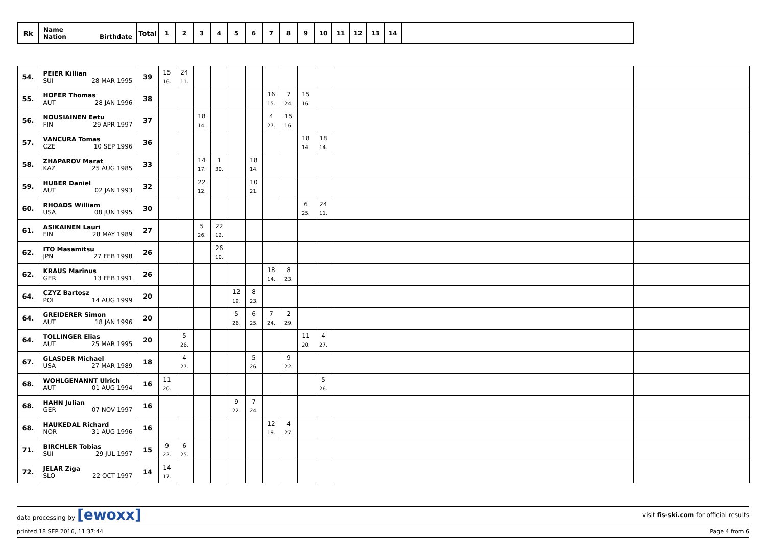| Rk | Name Nation Birthdate | Total | 1 | 2 | 3 | 4 | 5 | 6 | 7 | 8 | 9 | 10 | 11 | 12 | 13 | 14 | | |
| --- | --- | --- | --- | --- | --- | --- | --- | --- | --- | --- | --- | --- | --- | --- | --- | --- | --- | --- |
| 54. | PEIER Killian SUI 28 MAR 1995 | 39 | 15 16. | 24 11. | | | | | | | | | | | | | | |
| 55. | HOFER Thomas AUT 28 JAN 1996 | 38 | | | | | | | 16 15. | 7 24. | 15 16. | | | | | | | |
| 56. | NOUSIAINEN Eetu FIN 29 APR 1997 | 37 | | | 18 14. | | | | 4 27. | 15 16. | | | | | | | | |
| 57. | VANCURA Tomas CZE 10 SEP 1996 | 36 | | | | | | | | | 18 14. | 18 14. | | | | | | |
| 58. | ZHAPAROV Marat KAZ 25 AUG 1985 | 33 | | | 14 17. | 1 30. | | 18 14. | | | | | | | | | | |
| 59. | HUBER Daniel AUT 02 JAN 1993 | 32 | | | 22 12. | | | 10 21. | | | | | | | | | | |
| 60. | RHOADS William USA 08 JUN 1995 | 30 | | | | | | | | | 6 25. | 24 11. | | | | | | |
| 61. | ASIKAINEN Lauri FIN 28 MAY 1989 | 27 | | | 5 26. | 22 12. | | | | | | | | | | | | |
| 62. | ITO Masamitsu JPN 27 FEB 1998 | 26 | | | | 26 10. | | | | | | | | | | | | |
| 62. | KRAUS Marinus GER 13 FEB 1991 | 26 | | | | | | | 18 14. | 8 23. | | | | | | | | |
| 64. | CZYZ Bartosz POL 14 AUG 1999 | 20 | | | | | 12 19. | 8 23. | | | | | | | | | | |
| 64. | GREIDERER Simon AUT 18 JAN 1996 | 20 | | | | | 5 26. | 6 25. | 7 24. | 2 29. | | | | | | | | |
| 64. | TOLLINGER Elias AUT 25 MAR 1995 | 20 | | 5 26. | | | | | | | 11 20. | 4 27. | | | | | | |
| 67. | GLASDER Michael USA 27 MAR 1989 | 18 | | 4 27. | | | | 5 26. | | 9 22. | | | | | | | | |
| 68. | WOHLGENANNT Ulrich AUT 01 AUG 1994 | 16 | 11 20. | | | | | | | | | 5 26. | | | | | | |
| 68. | HAHN Julian GER 07 NOV 1997 | 16 | | | | | 9 22. | 7 24. | | | | | | | | | | |
| 68. | HAUKEDAL Richard NOR 31 AUG 1996 | 16 | | | | | | | 12 19. | 4 27. | | | | | | | | |
| 71. | BIRCHLER Tobias SUI 29 JUL 1997 | 15 | 9 22. | 6 25. | | | | | | | | | | | | | | |
| 72. | JELAR Ziga SLO 22 OCT 1997 | 14 | 14 17. | | | | | | | | | | | | | | | |
data processing by [ewoxx] visit fis-ski.com for official results
printed 18 SEP 2016, 11:37:44 Page 4 from 6